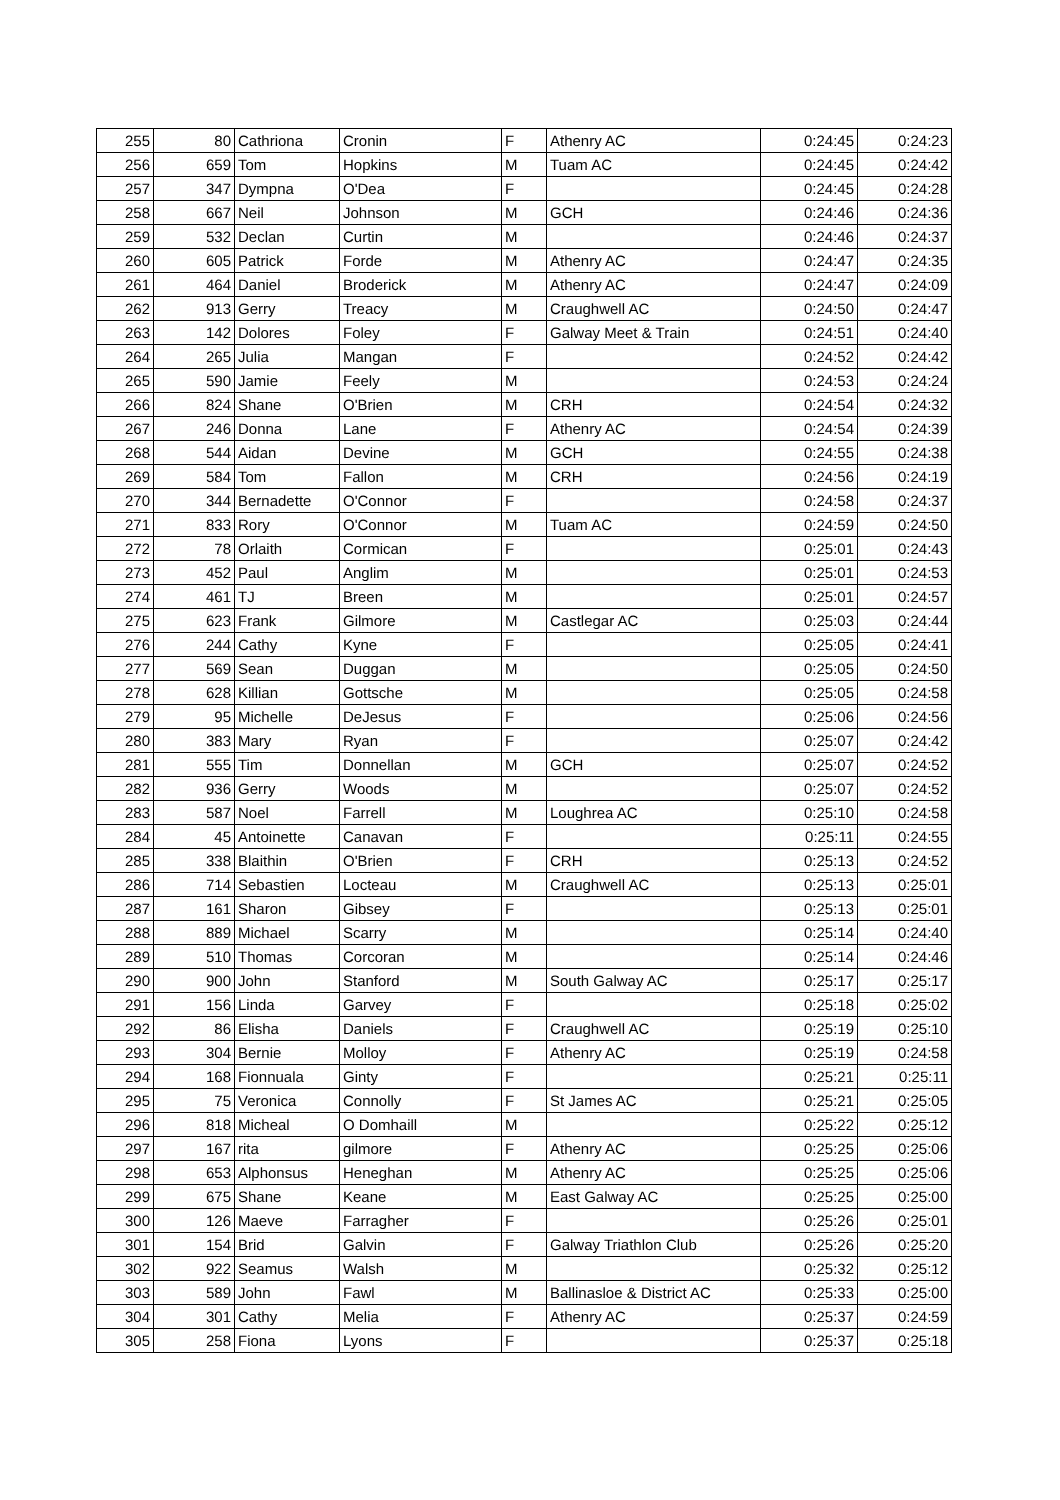| 255 | 80 | Cathriona | Cronin | F | Athenry AC | 0:24:45 | 0:24:23 |
| 256 | 659 | Tom | Hopkins | M | Tuam AC | 0:24:45 | 0:24:42 |
| 257 | 347 | Dympna | O'Dea | F | | 0:24:45 | 0:24:28 |
| 258 | 667 | Neil | Johnson | M | GCH | 0:24:46 | 0:24:36 |
| 259 | 532 | Declan | Curtin | M | | 0:24:46 | 0:24:37 |
| 260 | 605 | Patrick | Forde | M | Athenry AC | 0:24:47 | 0:24:35 |
| 261 | 464 | Daniel | Broderick | M | Athenry AC | 0:24:47 | 0:24:09 |
| 262 | 913 | Gerry | Treacy | M | Craughwell AC | 0:24:50 | 0:24:47 |
| 263 | 142 | Dolores | Foley | F | Galway Meet & Train | 0:24:51 | 0:24:40 |
| 264 | 265 | Julia | Mangan | F | | 0:24:52 | 0:24:42 |
| 265 | 590 | Jamie | Feely | M | | 0:24:53 | 0:24:24 |
| 266 | 824 | Shane | O'Brien | M | CRH | 0:24:54 | 0:24:32 |
| 267 | 246 | Donna | Lane | F | Athenry AC | 0:24:54 | 0:24:39 |
| 268 | 544 | Aidan | Devine | M | GCH | 0:24:55 | 0:24:38 |
| 269 | 584 | Tom | Fallon | M | CRH | 0:24:56 | 0:24:19 |
| 270 | 344 | Bernadette | O'Connor | F | | 0:24:58 | 0:24:37 |
| 271 | 833 | Rory | O'Connor | M | Tuam AC | 0:24:59 | 0:24:50 |
| 272 | 78 | Orlaith | Cormican | F | | 0:25:01 | 0:24:43 |
| 273 | 452 | Paul | Anglim | M | | 0:25:01 | 0:24:53 |
| 274 | 461 | TJ | Breen | M | | 0:25:01 | 0:24:57 |
| 275 | 623 | Frank | Gilmore | M | Castlegar AC | 0:25:03 | 0:24:44 |
| 276 | 244 | Cathy | Kyne | F | | 0:25:05 | 0:24:41 |
| 277 | 569 | Sean | Duggan | M | | 0:25:05 | 0:24:50 |
| 278 | 628 | Killian | Gottsche | M | | 0:25:05 | 0:24:58 |
| 279 | 95 | Michelle | DeJesus | F | | 0:25:06 | 0:24:56 |
| 280 | 383 | Mary | Ryan | F | | 0:25:07 | 0:24:42 |
| 281 | 555 | Tim | Donnellan | M | GCH | 0:25:07 | 0:24:52 |
| 282 | 936 | Gerry | Woods | M | | 0:25:07 | 0:24:52 |
| 283 | 587 | Noel | Farrell | M | Loughrea AC | 0:25:10 | 0:24:58 |
| 284 | 45 | Antoinette | Canavan | F | | 0:25:11 | 0:24:55 |
| 285 | 338 | Blaithin | O'Brien | F | CRH | 0:25:13 | 0:24:52 |
| 286 | 714 | Sebastien | Locteau | M | Craughwell AC | 0:25:13 | 0:25:01 |
| 287 | 161 | Sharon | Gibsey | F | | 0:25:13 | 0:25:01 |
| 288 | 889 | Michael | Scarry | M | | 0:25:14 | 0:24:40 |
| 289 | 510 | Thomas | Corcoran | M | | 0:25:14 | 0:24:46 |
| 290 | 900 | John | Stanford | M | South Galway AC | 0:25:17 | 0:25:17 |
| 291 | 156 | Linda | Garvey | F | | 0:25:18 | 0:25:02 |
| 292 | 86 | Elisha | Daniels | F | Craughwell AC | 0:25:19 | 0:25:10 |
| 293 | 304 | Bernie | Molloy | F | Athenry AC | 0:25:19 | 0:24:58 |
| 294 | 168 | Fionnuala | Ginty | F | | 0:25:21 | 0:25:11 |
| 295 | 75 | Veronica | Connolly | F | St James AC | 0:25:21 | 0:25:05 |
| 296 | 818 | Micheal | O Domhaill | M | | 0:25:22 | 0:25:12 |
| 297 | 167 | rita | gilmore | F | Athenry AC | 0:25:25 | 0:25:06 |
| 298 | 653 | Alphonsus | Heneghan | M | Athenry AC | 0:25:25 | 0:25:06 |
| 299 | 675 | Shane | Keane | M | East Galway AC | 0:25:25 | 0:25:00 |
| 300 | 126 | Maeve | Farragher | F | | 0:25:26 | 0:25:01 |
| 301 | 154 | Brid | Galvin | F | Galway Triathlon Club | 0:25:26 | 0:25:20 |
| 302 | 922 | Seamus | Walsh | M | | 0:25:32 | 0:25:12 |
| 303 | 589 | John | Fawl | M | Ballinasloe & District AC | 0:25:33 | 0:25:00 |
| 304 | 301 | Cathy | Melia | F | Athenry AC | 0:25:37 | 0:24:59 |
| 305 | 258 | Fiona | Lyons | F | | 0:25:37 | 0:25:18 |